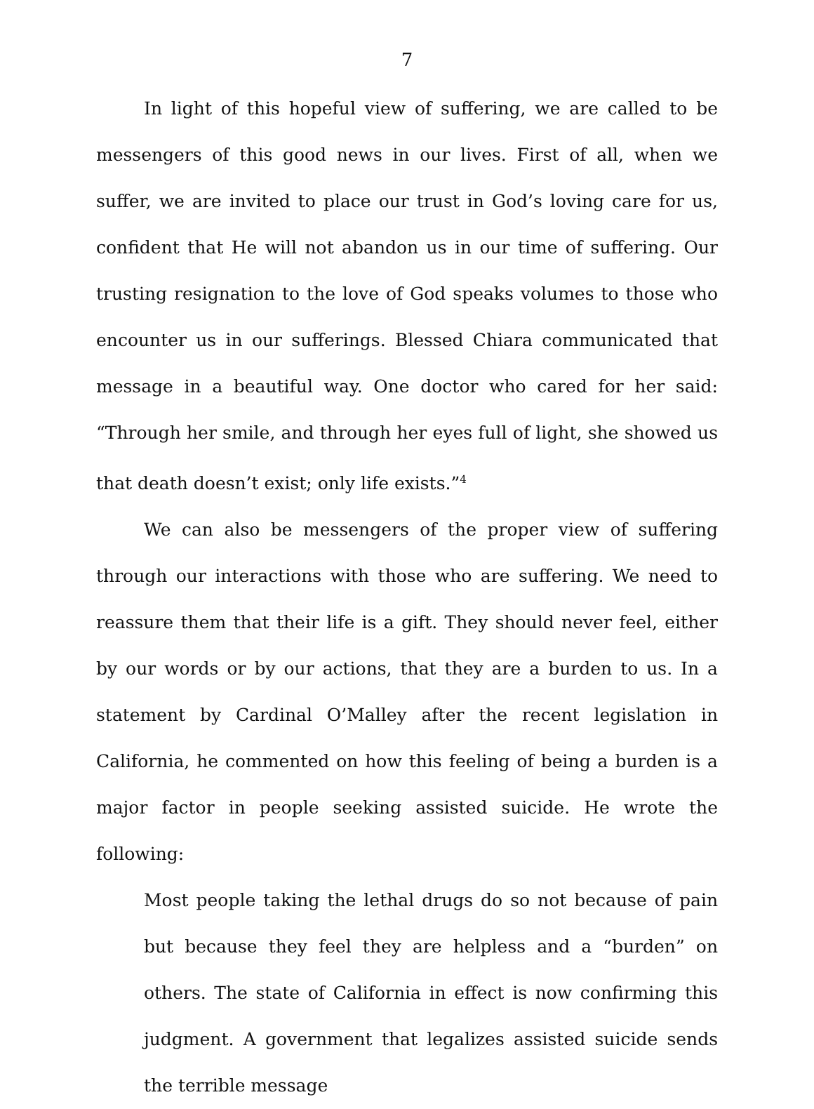7
In light of this hopeful view of suffering, we are called to be messengers of this good news in our lives. First of all, when we suffer, we are invited to place our trust in God’s loving care for us, confident that He will not abandon us in our time of suffering. Our trusting resignation to the love of God speaks volumes to those who encounter us in our sufferings. Blessed Chiara communicated that message in a beautiful way. One doctor who cared for her said: “Through her smile, and through her eyes full of light, she showed us that death doesn’t exist; only life exists.”<sup>4</sup>
We can also be messengers of the proper view of suffering through our interactions with those who are suffering. We need to reassure them that their life is a gift. They should never feel, either by our words or by our actions, that they are a burden to us. In a statement by Cardinal O’Malley after the recent legislation in California, he commented on how this feeling of being a burden is a major factor in people seeking assisted suicide. He wrote the following:
Most people taking the lethal drugs do so not because of pain but because they feel they are helpless and a “burden” on others. The state of California in effect is now confirming this judgment. A government that legalizes assisted suicide sends the terrible message